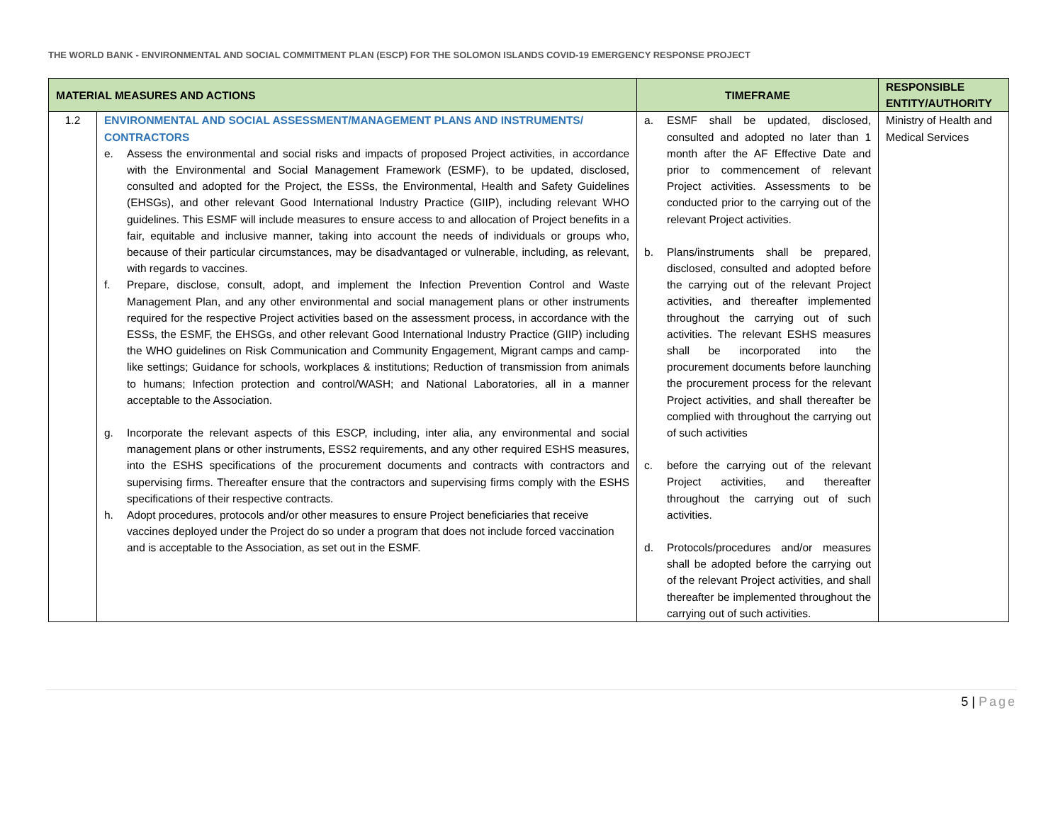THE WORLD BANK - ENVIRONMENTAL AND SOCIAL COMMITMENT PLAN (ESCP) FOR THE SOLOMON ISLANDS COVID-19 EMERGENCY RESPONSE PROJECT
| MATERIAL MEASURES AND ACTIONS | | TIMEFRAME | RESPONSIBLE ENTITY/AUTHORITY |
| --- | --- | --- | --- |
| 1.2 | ENVIRONMENTAL AND SOCIAL ASSESSMENT/MANAGEMENT PLANS AND INSTRUMENTS/ CONTRACTORS e. Assess the environmental and social risks and impacts of proposed Project activities, in accordance with the Environmental and Social Management Framework (ESMF), to be updated, disclosed, consulted and adopted for the Project, the ESSs, the Environmental, Health and Safety Guidelines (EHSGs), and other relevant Good International Industry Practice (GIIP), including relevant WHO guidelines. This ESMF will include measures to ensure access to and allocation of Project benefits in a fair, equitable and inclusive manner, taking into account the needs of individuals or groups who, because of their particular circumstances, may be disadvantaged or vulnerable, including, as relevant, with regards to vaccines. f. Prepare, disclose, consult, adopt, and implement the Infection Prevention Control and Waste Management Plan, and any other environmental and social management plans or other instruments required for the respective Project activities based on the assessment process, in accordance with the ESSs, the ESMF, the EHSGs, and other relevant Good International Industry Practice (GIIP) including the WHO guidelines on Risk Communication and Community Engagement, Migrant camps and camp-like settings; Guidance for schools, workplaces & institutions; Reduction of transmission from animals to humans; Infection protection and control/WASH; and National Laboratories, all in a manner acceptable to the Association. g. Incorporate the relevant aspects of this ESCP, including, inter alia, any environmental and social management plans or other instruments, ESS2 requirements, and any other required ESHS measures, into the ESHS specifications of the procurement documents and contracts with contractors and supervising firms. Thereafter ensure that the contractors and supervising firms comply with the ESHS specifications of their respective contracts. h. Adopt procedures, protocols and/or other measures to ensure Project beneficiaries that receive vaccines deployed under the Project do so under a program that does not include forced vaccination and is acceptable to the Association, as set out in the ESMF. | a. ESMF shall be updated, disclosed, consulted and adopted no later than 1 month after the AF Effective Date and prior to commencement of relevant Project activities. Assessments to be conducted prior to the carrying out of the relevant Project activities. b. Plans/instruments shall be prepared, disclosed, consulted and adopted before the carrying out of the relevant Project activities, and thereafter implemented throughout the carrying out of such activities. The relevant ESHS measures shall be incorporated into the procurement documents before launching the procurement process for the relevant Project activities, and shall thereafter be complied with throughout the carrying out of such activities c. before the carrying out of the relevant Project activities, and thereafter throughout the carrying out of such activities. d. Protocols/procedures and/or measures shall be adopted before the carrying out of the relevant Project activities, and shall thereafter be implemented throughout the carrying out of such activities. | Ministry of Health and Medical Services |
5 | Page